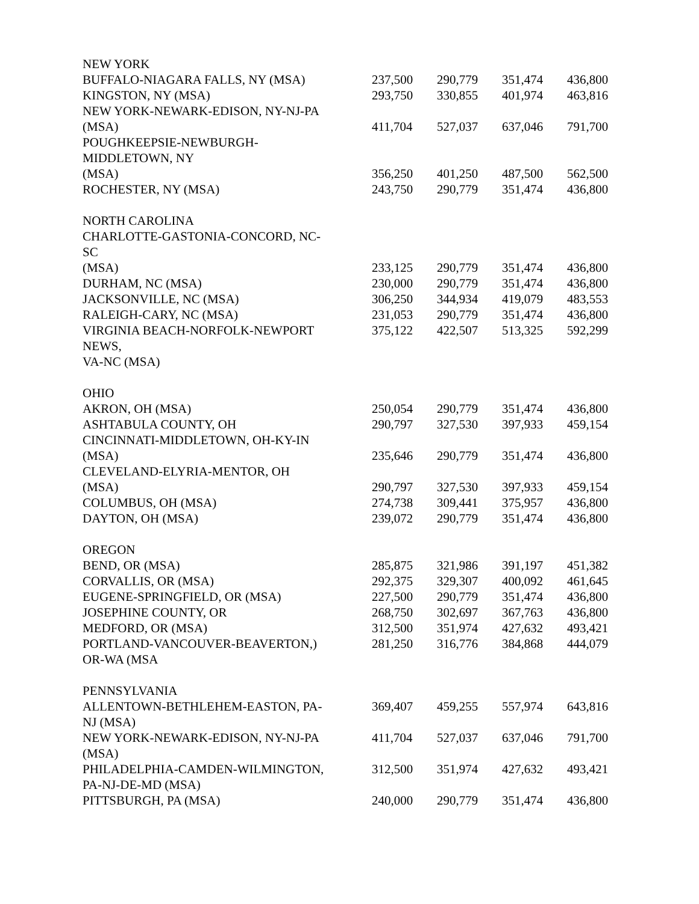| NEW YORK | | | | |
| BUFFALO-NIAGARA FALLS, NY (MSA) | 237,500 | 290,779 | 351,474 | 436,800 |
| KINGSTON, NY (MSA) | 293,750 | 330,855 | 401,974 | 463,816 |
| NEW YORK-NEWARK-EDISON, NY-NJ-PA (MSA) | 411,704 | 527,037 | 637,046 | 791,700 |
| POUGHKEEPSIE-NEWBURGH- MIDDLETOWN, NY (MSA) | 356,250 | 401,250 | 487,500 | 562,500 |
| ROCHESTER, NY (MSA) | 243,750 | 290,779 | 351,474 | 436,800 |
| NORTH CAROLINA | | | | |
| CHARLOTTE-GASTONIA-CONCORD, NC- SC (MSA) | 233,125 | 290,779 | 351,474 | 436,800 |
| DURHAM, NC (MSA) | 230,000 | 290,779 | 351,474 | 436,800 |
| JACKSONVILLE, NC (MSA) | 306,250 | 344,934 | 419,079 | 483,553 |
| RALEIGH-CARY, NC (MSA) | 231,053 | 290,779 | 351,474 | 436,800 |
| VIRGINIA BEACH-NORFOLK-NEWPORT NEWS, VA-NC (MSA) | 375,122 | 422,507 | 513,325 | 592,299 |
| OHIO | | | | |
| AKRON, OH (MSA) | 250,054 | 290,779 | 351,474 | 436,800 |
| ASHTABULA COUNTY, OH | 290,797 | 327,530 | 397,933 | 459,154 |
| CINCINNATI-MIDDLETOWN, OH-KY-IN (MSA) | 235,646 | 290,779 | 351,474 | 436,800 |
| CLEVELAND-ELYRIA-MENTOR, OH (MSA) | 290,797 | 327,530 | 397,933 | 459,154 |
| COLUMBUS, OH (MSA) | 274,738 | 309,441 | 375,957 | 436,800 |
| DAYTON, OH (MSA) | 239,072 | 290,779 | 351,474 | 436,800 |
| OREGON | | | | |
| BEND, OR (MSA) | 285,875 | 321,986 | 391,197 | 451,382 |
| CORVALLIS, OR (MSA) | 292,375 | 329,307 | 400,092 | 461,645 |
| EUGENE-SPRINGFIELD, OR (MSA) | 227,500 | 290,779 | 351,474 | 436,800 |
| JOSEPHINE COUNTY, OR | 268,750 | 302,697 | 367,763 | 436,800 |
| MEDFORD, OR (MSA) | 312,500 | 351,974 | 427,632 | 493,421 |
| PORTLAND-VANCOUVER-BEAVERTON,) OR-WA (MSA | 281,250 | 316,776 | 384,868 | 444,079 |
| PENNSYLVANIA | | | | |
| ALLENTOWN-BETHLEHEM-EASTON, PA- NJ (MSA) | 369,407 | 459,255 | 557,974 | 643,816 |
| NEW YORK-NEWARK-EDISON, NY-NJ-PA (MSA) | 411,704 | 527,037 | 637,046 | 791,700 |
| PHILADELPHIA-CAMDEN-WILMINGTON, PA-NJ-DE-MD (MSA) | 312,500 | 351,974 | 427,632 | 493,421 |
| PITTSBURGH, PA (MSA) | 240,000 | 290,779 | 351,474 | 436,800 |